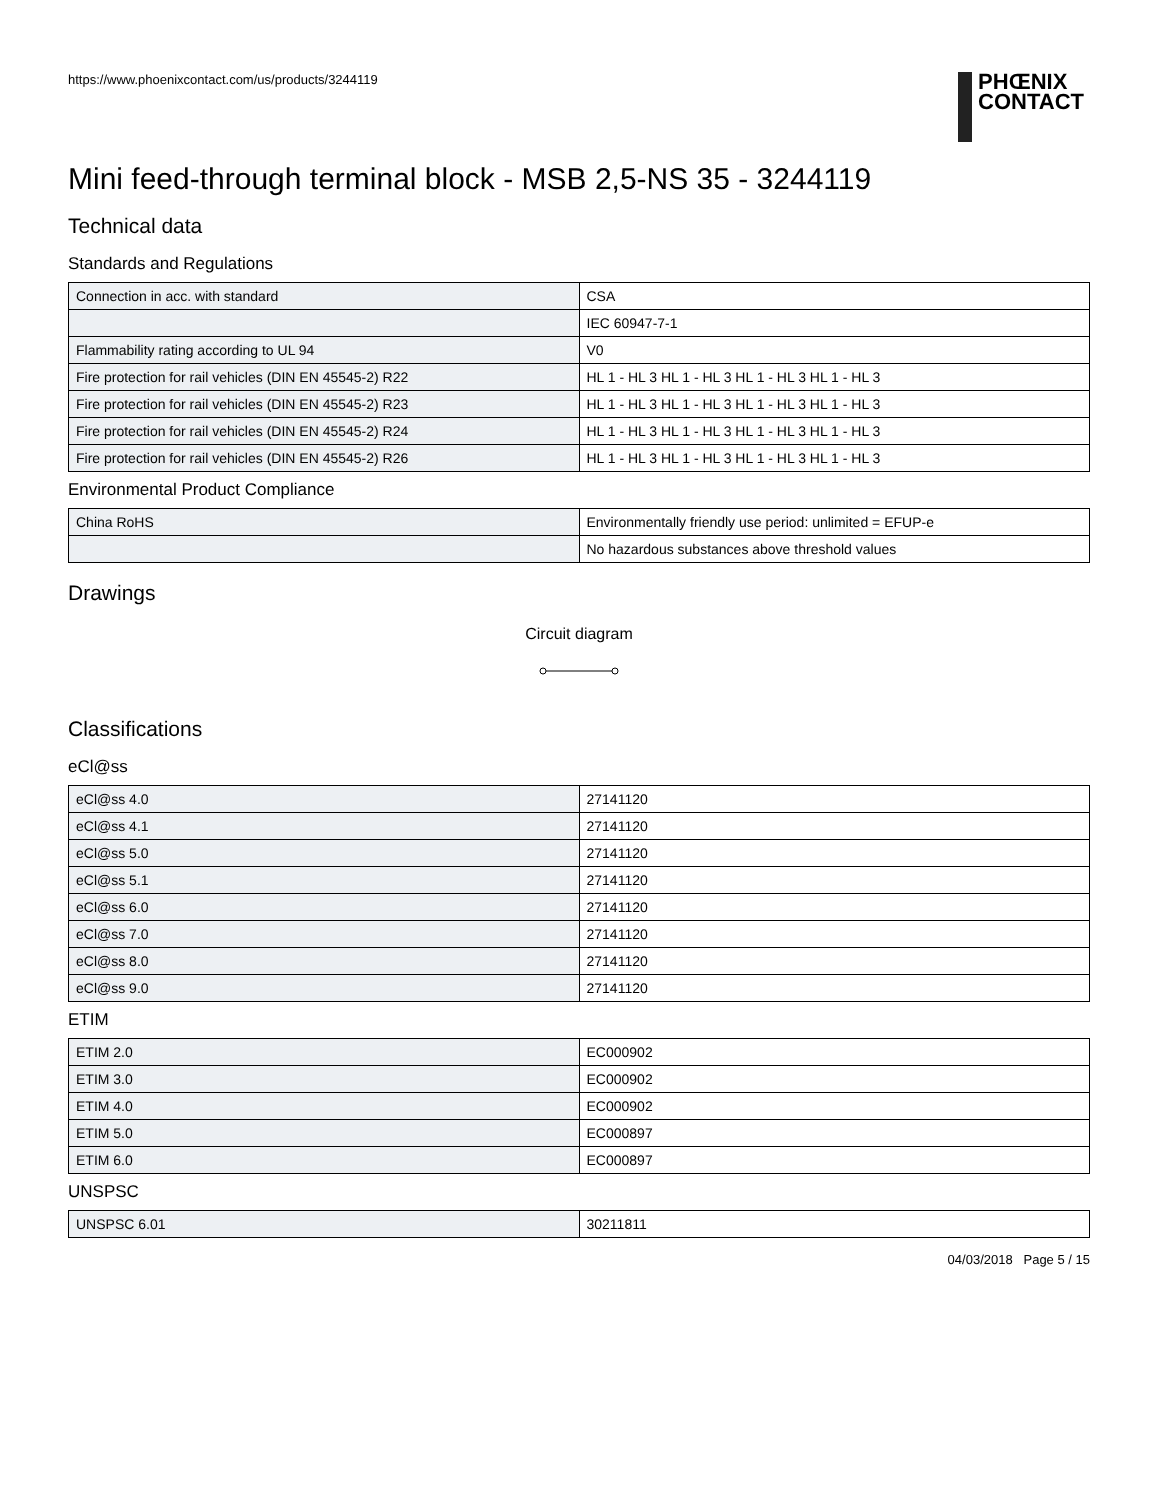https://www.phoenixcontact.com/us/products/3244119
PHŒNIX
CONTACT
Mini feed-through terminal block - MSB 2,5-NS 35 - 3244119
Technical data
Standards and Regulations
| Connection in acc. with standard | CSA |
| | IEC 60947-7-1 |
| Flammability rating according to UL 94 | V0 |
| Fire protection for rail vehicles (DIN EN 45545-2) R22 | HL 1 - HL 3 HL 1 - HL 3 HL 1 - HL 3 HL 1 - HL 3 |
| Fire protection for rail vehicles (DIN EN 45545-2) R23 | HL 1 - HL 3 HL 1 - HL 3 HL 1 - HL 3 HL 1 - HL 3 |
| Fire protection for rail vehicles (DIN EN 45545-2) R24 | HL 1 - HL 3 HL 1 - HL 3 HL 1 - HL 3 HL 1 - HL 3 |
| Fire protection for rail vehicles (DIN EN 45545-2) R26 | HL 1 - HL 3 HL 1 - HL 3 HL 1 - HL 3 HL 1 - HL 3 |
Environmental Product Compliance
| China RoHS | Environmentally friendly use period: unlimited = EFUP-e |
| | No hazardous substances above threshold values |
Drawings
Circuit diagram
Classifications
eCl@ss
| eCl@ss 4.0 | 27141120 |
| eCl@ss 4.1 | 27141120 |
| eCl@ss 5.0 | 27141120 |
| eCl@ss 5.1 | 27141120 |
| eCl@ss 6.0 | 27141120 |
| eCl@ss 7.0 | 27141120 |
| eCl@ss 8.0 | 27141120 |
| eCl@ss 9.0 | 27141120 |
ETIM
| ETIM 2.0 | EC000902 |
| ETIM 3.0 | EC000902 |
| ETIM 4.0 | EC000902 |
| ETIM 5.0 | EC000897 |
| ETIM 6.0 | EC000897 |
UNSPSC
| UNSPSC 6.01 | 30211811 |
04/03/2018 Page 5 / 15